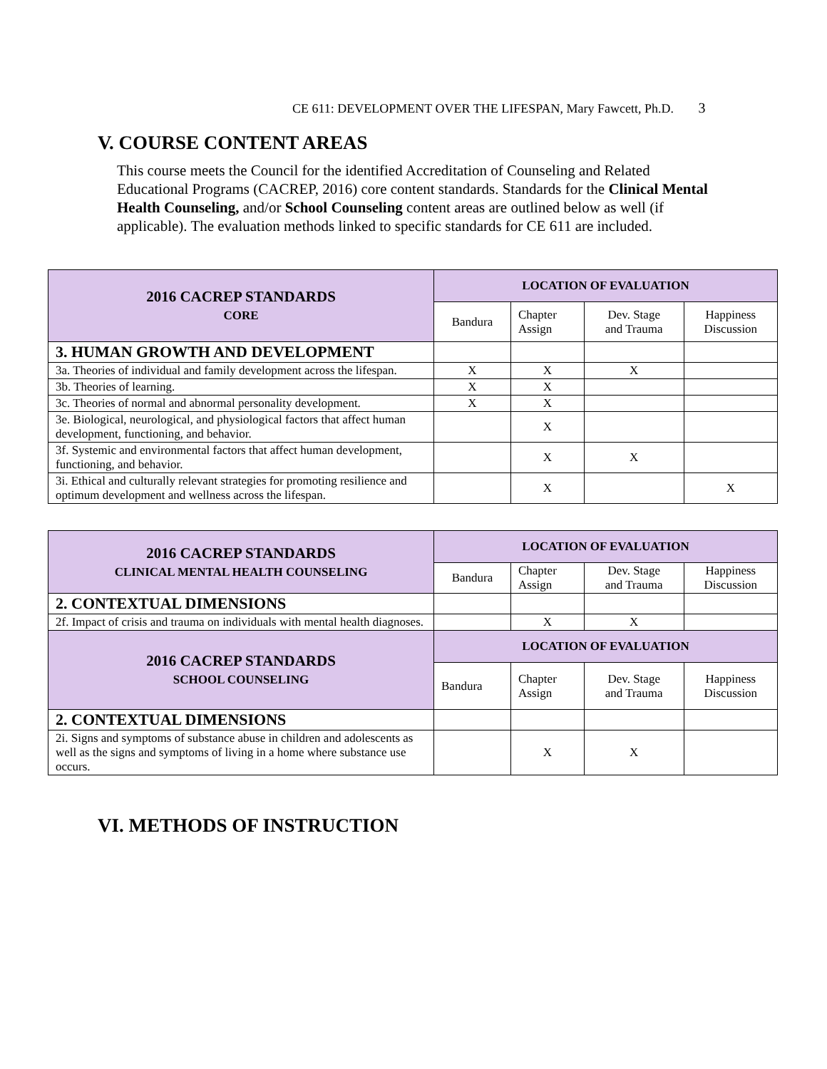CE 611: DEVELOPMENT OVER THE LIFESPAN, Mary Fawcett, Ph.D. 3
V. COURSE CONTENT AREAS
This course meets the Council for the identified Accreditation of Counseling and Related Educational Programs (CACREP, 2016) core content standards. Standards for the Clinical Mental Health Counseling, and/or School Counseling content areas are outlined below as well (if applicable). The evaluation methods linked to specific standards for CE 611 are included.
| 2016 CACREP STANDARDS CORE | LOCATION OF EVALUATION | | | |
| --- | --- | --- | --- | --- |
| | Bandura | Chapter Assign | Dev. Stage and Trauma | Happiness Discussion |
| 3. HUMAN GROWTH AND DEVELOPMENT | | | | |
| 3a. Theories of individual and family development across the lifespan. | X | X | X | |
| 3b. Theories of learning. | X | X | | |
| 3c. Theories of normal and abnormal personality development. | X | X | | |
| 3e. Biological, neurological, and physiological factors that affect human development, functioning, and behavior. | | X | | |
| 3f. Systemic and environmental factors that affect human development, functioning, and behavior. | | X | X | |
| 3i. Ethical and culturally relevant strategies for promoting resilience and optimum development and wellness across the lifespan. | | X | | X |
| 2016 CACREP STANDARDS CLINICAL MENTAL HEALTH COUNSELING | LOCATION OF EVALUATION | | | |
| --- | --- | --- | --- | --- |
| | Bandura | Chapter Assign | Dev. Stage and Trauma | Happiness Discussion |
| 2. CONTEXTUAL DIMENSIONS | | | | |
| 2f. Impact of crisis and trauma on individuals with mental health diagnoses. | | X | X | |
| 2016 CACREP STANDARDS SCHOOL COUNSELING | LOCATION OF EVALUATION | | | |
| | Bandura | Chapter Assign | Dev. Stage and Trauma | Happiness Discussion |
| 2. CONTEXTUAL DIMENSIONS | | | | |
| 2i. Signs and symptoms of substance abuse in children and adolescents as well as the signs and symptoms of living in a home where substance use occurs. | | X | X | |
VI. METHODS OF INSTRUCTION